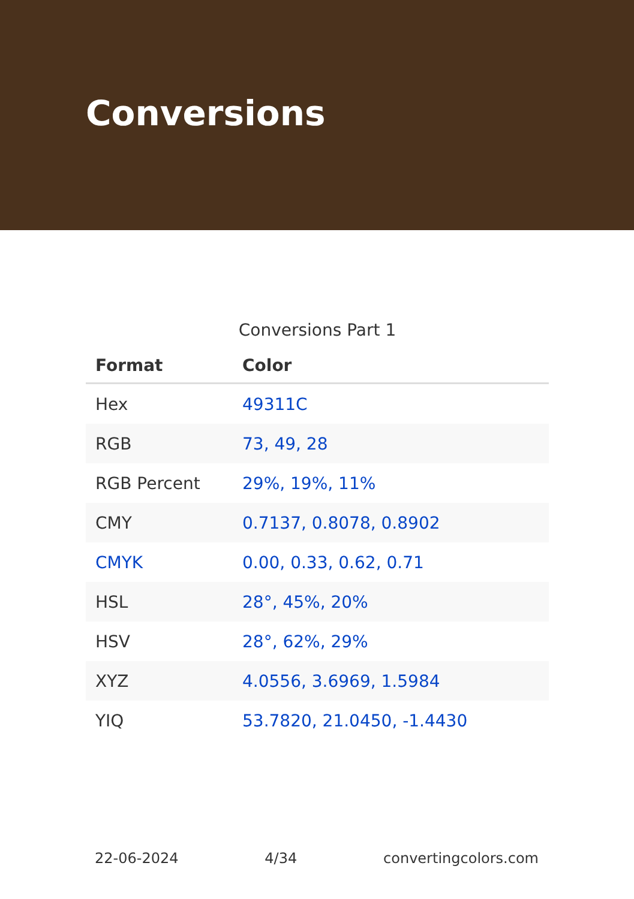Conversions
Conversions Part 1
| Format | Color |
| --- | --- |
| Hex | 49311C |
| RGB | 73, 49, 28 |
| RGB Percent | 29%, 19%, 11% |
| CMY | 0.7137, 0.8078, 0.8902 |
| CMYK | 0.00, 0.33, 0.62, 0.71 |
| HSL | 28°, 45%, 20% |
| HSV | 28°, 62%, 29% |
| XYZ | 4.0556, 3.6969, 1.5984 |
| YIQ | 53.7820, 21.0450, -1.4430 |
22-06-2024 4/34 convertingcolors.com